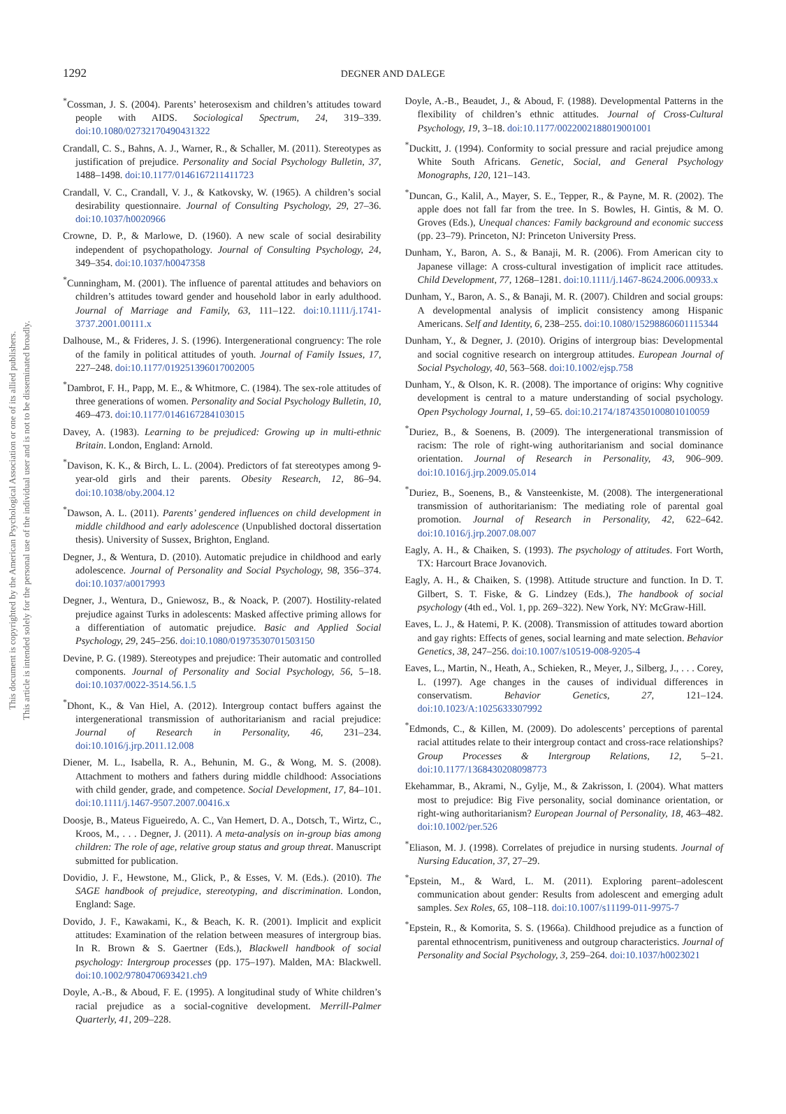This document is copyrighted by the American Psychological Association or one of its allied publishers.
This article is intended solely for the personal use of the individual user and is not to be disseminated broadly.
1292
DEGNER AND DALEGE
<sup>*</sup> Cossman, J. S. (2004). Parents’ heterosexism and children’s attitudes toward people with AIDS. Sociological Spectrum, 24, 319–339. doi:10.1080/02732170490431322
Crandall, C. S., Bahns, A. J., Warner, R., & Schaller, M. (2011). Stereotypes as justification of prejudice. Personality and Social Psychology Bulletin, 37, 1488–1498. doi:10.1177/0146167211411723
Crandall, V. C., Crandall, V. J., & Katkovsky, W. (1965). A children’s social desirability questionnaire. Journal of Consulting Psychology, 29, 27–36. doi:10.1037/h0020966
Crowne, D. P., & Marlowe, D. (1960). A new scale of social desirability independent of psychopathology. Journal of Consulting Psychology, 24, 349–354. doi:10.1037/h0047358
<sup>*</sup> Cunningham, M. (2001). The influence of parental attitudes and behaviors on children’s attitudes toward gender and household labor in early adulthood. Journal of Marriage and Family, 63, 111–122. doi:10.1111/j.1741-3737.2001.00111.x
Dalhouse, M., & Frideres, J. S. (1996). Intergenerational congruency: The role of the family in political attitudes of youth. Journal of Family Issues, 17, 227–248. doi:10.1177/019251396017002005
<sup>*</sup> Dambrot, F. H., Papp, M. E., & Whitmore, C. (1984). The sex-role attitudes of three generations of women. Personality and Social Psychology Bulletin, 10, 469–473. doi:10.1177/0146167284103015
Davey, A. (1983). Learning to be prejudiced: Growing up in multi-ethnic Britain. London, England: Arnold.
<sup>*</sup> Davison, K. K., & Birch, L. L. (2004). Predictors of fat stereotypes among 9-year-old girls and their parents. Obesity Research, 12, 86–94. doi:10.1038/oby.2004.12
<sup>*</sup> Dawson, A. L. (2011). Parents’ gendered influences on child development in middle childhood and early adolescence (Unpublished doctoral dissertation thesis). University of Sussex, Brighton, England.
Degner, J., & Wentura, D. (2010). Automatic prejudice in childhood and early adolescence. Journal of Personality and Social Psychology, 98, 356–374. doi:10.1037/a0017993
Degner, J., Wentura, D., Gniewosz, B., & Noack, P. (2007). Hostility-related prejudice against Turks in adolescents: Masked affective priming allows for a differentiation of automatic prejudice. Basic and Applied Social Psychology, 29, 245–256. doi:10.1080/01973530701503150
Devine, P. G. (1989). Stereotypes and prejudice: Their automatic and controlled components. Journal of Personality and Social Psychology, 56, 5–18. doi:10.1037/0022-3514.56.1.5
<sup>*</sup> Dhont, K., & Van Hiel, A. (2012). Intergroup contact buffers against the intergenerational transmission of authoritarianism and racial prejudice: Journal of Research in Personality, 46, 231–234. doi:10.1016/j.jrp.2011.12.008
Diener, M. L., Isabella, R. A., Behunin, M. G., & Wong, M. S. (2008). Attachment to mothers and fathers during middle childhood: Associations with child gender, grade, and competence. Social Development, 17, 84–101. doi:10.1111/j.1467-9507.2007.00416.x
Doosje, B., Mateus Figueiredo, A. C., Van Hemert, D. A., Dotsch, T., Wirtz, C., Kroos, M., . . . Degner, J. (2011). A meta-analysis on in-group bias among children: The role of age, relative group status and group threat. Manuscript submitted for publication.
Dovidio, J. F., Hewstone, M., Glick, P., & Esses, V. M. (Eds.). (2010). The SAGE handbook of prejudice, stereotyping, and discrimination. London, England: Sage.
Dovido, J. F., Kawakami, K., & Beach, K. R. (2001). Implicit and explicit attitudes: Examination of the relation between measures of intergroup bias. In R. Brown & S. Gaertner (Eds.), Blackwell handbook of social psychology: Intergroup processes (pp. 175–197). Malden, MA: Blackwell. doi:10.1002/9780470693421.ch9
Doyle, A.-B., & Aboud, F. E. (1995). A longitudinal study of White children’s racial prejudice as a social-cognitive development. Merrill-Palmer Quarterly, 41, 209–228.
Doyle, A.-B., Beaudet, J., & Aboud, F. (1988). Developmental Patterns in the flexibility of children’s ethnic attitudes. Journal of Cross-Cultural Psychology, 19, 3–18. doi:10.1177/0022002188019001001
<sup>*</sup> Duckitt, J. (1994). Conformity to social pressure and racial prejudice among White South Africans. Genetic, Social, and General Psychology Monographs, 120, 121–143.
<sup>*</sup> Duncan, G., Kalil, A., Mayer, S. E., Tepper, R., & Payne, M. R. (2002). The apple does not fall far from the tree. In S. Bowles, H. Gintis, & M. O. Groves (Eds.), Unequal chances: Family background and economic success (pp. 23–79). Princeton, NJ: Princeton University Press.
Dunham, Y., Baron, A. S., & Banaji, M. R. (2006). From American city to Japanese village: A cross-cultural investigation of implicit race attitudes. Child Development, 77, 1268–1281. doi:10.1111/j.1467-8624.2006.00933.x
Dunham, Y., Baron, A. S., & Banaji, M. R. (2007). Children and social groups: A developmental analysis of implicit consistency among Hispanic Americans. Self and Identity, 6, 238–255. doi:10.1080/15298860601115344
Dunham, Y., & Degner, J. (2010). Origins of intergroup bias: Developmental and social cognitive research on intergroup attitudes. European Journal of Social Psychology, 40, 563–568. doi:10.1002/ejsp.758
Dunham, Y., & Olson, K. R. (2008). The importance of origins: Why cognitive development is central to a mature understanding of social psychology. Open Psychology Journal, 1, 59–65. doi:10.2174/1874350100801010059
<sup>*</sup> Duriez, B., & Soenens, B. (2009). The intergenerational transmission of racism: The role of right-wing authoritarianism and social dominance orientation. Journal of Research in Personality, 43, 906–909. doi:10.1016/j.jrp.2009.05.014
<sup>*</sup> Duriez, B., Soenens, B., & Vansteenkiste, M. (2008). The intergenerational transmission of authoritarianism: The mediating role of parental goal promotion. Journal of Research in Personality, 42, 622–642. doi:10.1016/j.jrp.2007.08.007
Eagly, A. H., & Chaiken, S. (1993). The psychology of attitudes. Fort Worth, TX: Harcourt Brace Jovanovich.
Eagly, A. H., & Chaiken, S. (1998). Attitude structure and function. In D. T. Gilbert, S. T. Fiske, & G. Lindzey (Eds.), The handbook of social psychology (4th ed., Vol. 1, pp. 269–322). New York, NY: McGraw-Hill.
Eaves, L. J., & Hatemi, P. K. (2008). Transmission of attitudes toward abortion and gay rights: Effects of genes, social learning and mate selection. Behavior Genetics, 38, 247–256. doi:10.1007/s10519-008-9205-4
Eaves, L., Martin, N., Heath, A., Schieken, R., Meyer, J., Silberg, J., . . . Corey, L. (1997). Age changes in the causes of individual differences in conservatism. Behavior Genetics, 27, 121–124. doi:10.1023/A:1025633307992
<sup>*</sup> Edmonds, C., & Killen, M. (2009). Do adolescents’ perceptions of parental racial attitudes relate to their intergroup contact and cross-race relationships? Group Processes & Intergroup Relations, 12, 5–21. doi:10.1177/1368430208098773
Ekehammar, B., Akrami, N., Gylje, M., & Zakrisson, I. (2004). What matters most to prejudice: Big Five personality, social dominance orientation, or right-wing authoritarianism? European Journal of Personality, 18, 463–482. doi:10.1002/per.526
<sup>*</sup> Eliason, M. J. (1998). Correlates of prejudice in nursing students. Journal of Nursing Education, 37, 27–29.
<sup>*</sup> Epstein, M., & Ward, L. M. (2011). Exploring parent–adolescent communication about gender: Results from adolescent and emerging adult samples. Sex Roles, 65, 108–118. doi:10.1007/s11199-011-9975-7
<sup>*</sup> Epstein, R., & Komorita, S. S. (1966a). Childhood prejudice as a function of parental ethnocentrism, punitiveness and outgroup characteristics. Journal of Personality and Social Psychology, 3, 259–264. doi:10.1037/h0023021